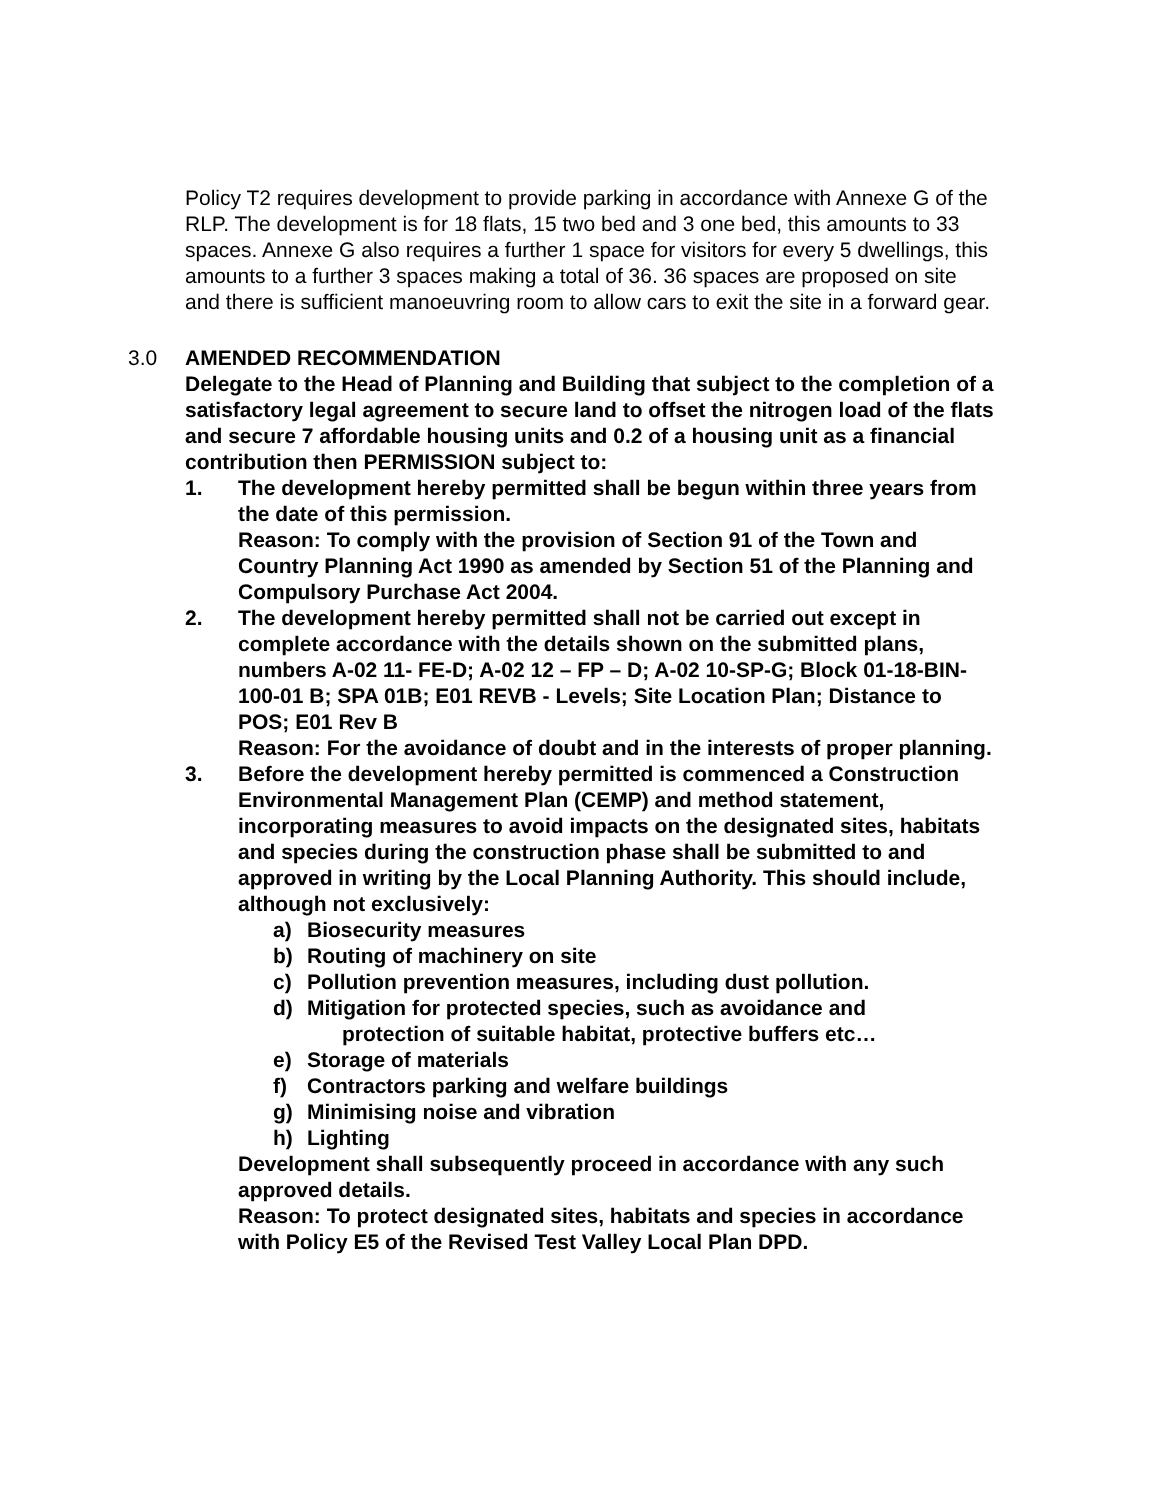Policy T2 requires development to provide parking in accordance with Annexe G of the RLP. The development is for 18 flats, 15 two bed and 3 one bed, this amounts to 33 spaces. Annexe G also requires a further 1 space for visitors for every 5 dwellings, this amounts to a further 3 spaces making a total of 36. 36 spaces are proposed on site and there is sufficient manoeuvring room to allow cars to exit the site in a forward gear.
3.0 AMENDED RECOMMENDATION
Delegate to the Head of Planning and Building that subject to the completion of a satisfactory legal agreement to secure land to offset the nitrogen load of the flats and secure 7 affordable housing units and 0.2 of a housing unit as a financial contribution then PERMISSION subject to:
1. The development hereby permitted shall be begun within three years from the date of this permission.
Reason: To comply with the provision of Section 91 of the Town and Country Planning Act 1990 as amended by Section 51 of the Planning and Compulsory Purchase Act 2004.
2. The development hereby permitted shall not be carried out except in complete accordance with the details shown on the submitted plans, numbers A-02 11- FE-D; A-02 12 – FP – D; A-02 10-SP-G; Block 01-18-BIN- 100-01 B; SPA 01B; E01 REVB - Levels; Site Location Plan; Distance to POS; E01 Rev B
Reason: For the avoidance of doubt and in the interests of proper planning.
3. Before the development hereby permitted is commenced a Construction Environmental Management Plan (CEMP) and method statement, incorporating measures to avoid impacts on the designated sites, habitats and species during the construction phase shall be submitted to and approved in writing by the Local Planning Authority. This should include, although not exclusively:
a) Biosecurity measures
b) Routing of machinery on site
c) Pollution prevention measures, including dust pollution.
d) Mitigation for protected species, such as avoidance and
protection of suitable habitat, protective buffers etc…
e) Storage of materials
f) Contractors parking and welfare buildings
g) Minimising noise and vibration
h) Lighting
Development shall subsequently proceed in accordance with any such approved details.
Reason: To protect designated sites, habitats and species in accordance with Policy E5 of the Revised Test Valley Local Plan DPD.